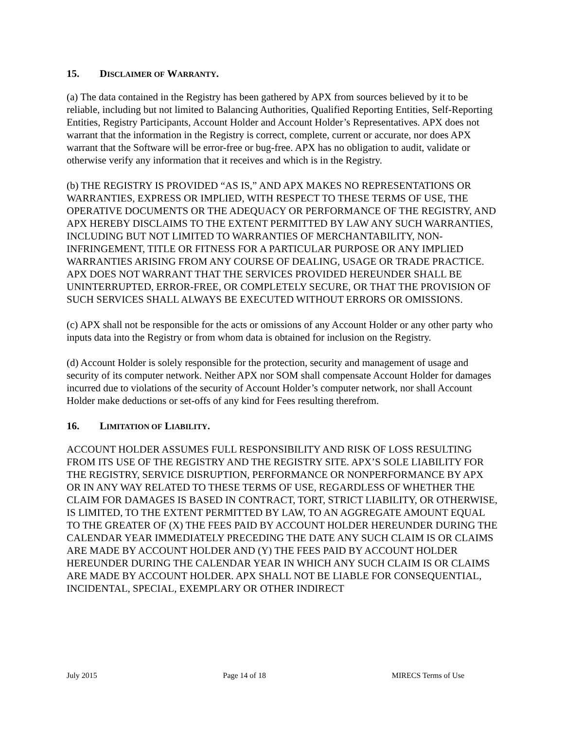15. DISCLAIMER OF WARRANTY.
(a) The data contained in the Registry has been gathered by APX from sources believed by it to be reliable, including but not limited to Balancing Authorities, Qualified Reporting Entities, Self-Reporting Entities, Registry Participants, Account Holder and Account Holder’s Representatives. APX does not warrant that the information in the Registry is correct, complete, current or accurate, nor does APX warrant that the Software will be error-free or bug-free. APX has no obligation to audit, validate or otherwise verify any information that it receives and which is in the Registry.
(b) THE REGISTRY IS PROVIDED “AS IS,” AND APX MAKES NO REPRESENTATIONS OR WARRANTIES, EXPRESS OR IMPLIED, WITH RESPECT TO THESE TERMS OF USE, THE OPERATIVE DOCUMENTS OR THE ADEQUACY OR PERFORMANCE OF THE REGISTRY, AND APX HEREBY DISCLAIMS TO THE EXTENT PERMITTED BY LAW ANY SUCH WARRANTIES, INCLUDING BUT NOT LIMITED TO WARRANTIES OF MERCHANTABILITY, NON-INFRINGEMENT, TITLE OR FITNESS FOR A PARTICULAR PURPOSE OR ANY IMPLIED WARRANTIES ARISING FROM ANY COURSE OF DEALING, USAGE OR TRADE PRACTICE. APX DOES NOT WARRANT THAT THE SERVICES PROVIDED HEREUNDER SHALL BE UNINTERRUPTED, ERROR-FREE, OR COMPLETELY SECURE, OR THAT THE PROVISION OF SUCH SERVICES SHALL ALWAYS BE EXECUTED WITHOUT ERRORS OR OMISSIONS.
(c) APX shall not be responsible for the acts or omissions of any Account Holder or any other party who inputs data into the Registry or from whom data is obtained for inclusion on the Registry.
(d) Account Holder is solely responsible for the protection, security and management of usage and security of its computer network. Neither APX nor SOM shall compensate Account Holder for damages incurred due to violations of the security of Account Holder’s computer network, nor shall Account Holder make deductions or set-offs of any kind for Fees resulting therefrom.
16. LIMITATION OF LIABILITY.
ACCOUNT HOLDER ASSUMES FULL RESPONSIBILITY AND RISK OF LOSS RESULTING FROM ITS USE OF THE REGISTRY AND THE REGISTRY SITE. APX’S SOLE LIABILITY FOR THE REGISTRY, SERVICE DISRUPTION, PERFORMANCE OR NONPERFORMANCE BY APX OR IN ANY WAY RELATED TO THESE TERMS OF USE, REGARDLESS OF WHETHER THE CLAIM FOR DAMAGES IS BASED IN CONTRACT, TORT, STRICT LIABILITY, OR OTHERWISE, IS LIMITED, TO THE EXTENT PERMITTED BY LAW, TO AN AGGREGATE AMOUNT EQUAL TO THE GREATER OF (X) THE FEES PAID BY ACCOUNT HOLDER HEREUNDER DURING THE CALENDAR YEAR IMMEDIATELY PRECEDING THE DATE ANY SUCH CLAIM IS OR CLAIMS ARE MADE BY ACCOUNT HOLDER AND (Y) THE FEES PAID BY ACCOUNT HOLDER HEREUNDER DURING THE CALENDAR YEAR IN WHICH ANY SUCH CLAIM IS OR CLAIMS ARE MADE BY ACCOUNT HOLDER. APX SHALL NOT BE LIABLE FOR CONSEQUENTIAL, INCIDENTAL, SPECIAL, EXEMPLARY OR OTHER INDIRECT
July 2015 Page 14 of 18 MIRECS Terms of Use